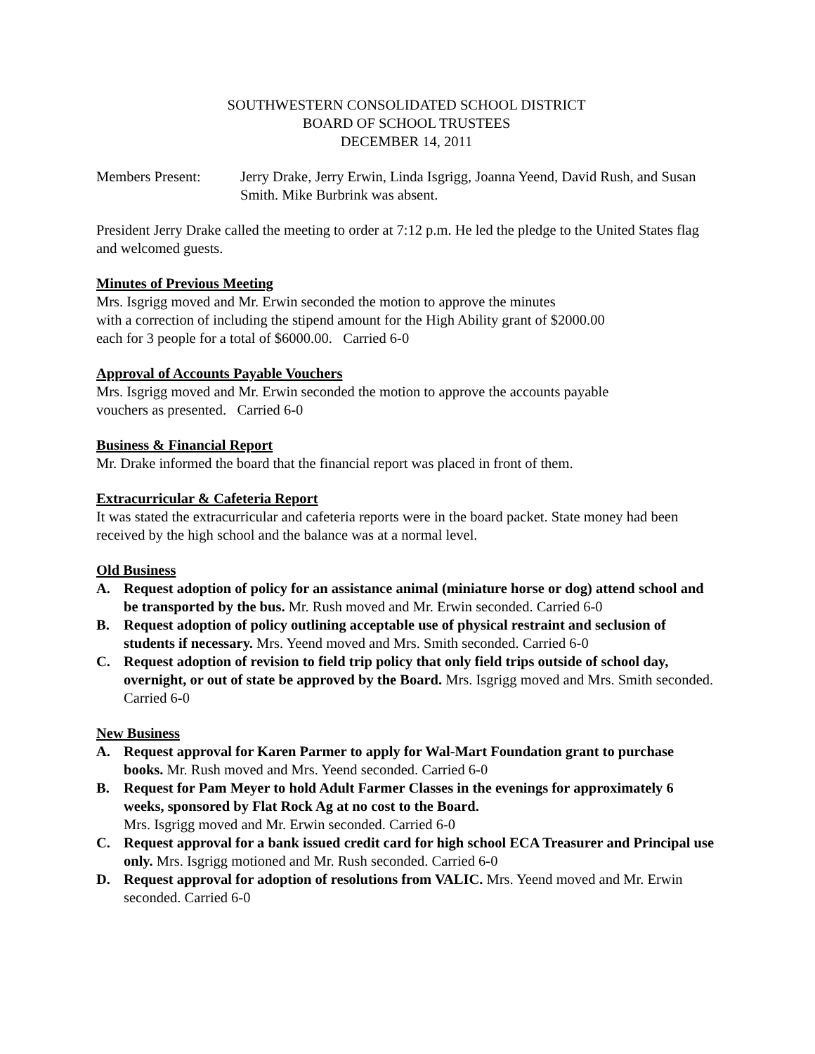SOUTHWESTERN CONSOLIDATED SCHOOL DISTRICT
BOARD OF SCHOOL TRUSTEES
DECEMBER 14, 2011
Members Present: Jerry Drake, Jerry Erwin, Linda Isgrigg, Joanna Yeend, David Rush, and Susan Smith. Mike Burbrink was absent.
President Jerry Drake called the meeting to order at 7:12 p.m. He led the pledge to the United States flag and welcomed guests.
Minutes of Previous Meeting
Mrs. Isgrigg moved and Mr. Erwin seconded the motion to approve the minutes
with a correction of including the stipend amount for the High Ability grant of $2000.00
each for 3 people for a total of $6000.00. Carried 6-0
Approval of Accounts Payable Vouchers
Mrs. Isgrigg moved and Mr. Erwin seconded the motion to approve the accounts payable
vouchers as presented. Carried 6-0
Business & Financial Report
Mr. Drake informed the board that the financial report was placed in front of them.
Extracurricular & Cafeteria Report
It was stated the extracurricular and cafeteria reports were in the board packet. State money had been received by the high school and the balance was at a normal level.
Old Business
A. Request adoption of policy for an assistance animal (miniature horse or dog) attend school and be transported by the bus. Mr. Rush moved and Mr. Erwin seconded. Carried 6-0
B. Request adoption of policy outlining acceptable use of physical restraint and seclusion of students if necessary. Mrs. Yeend moved and Mrs. Smith seconded. Carried 6-0
C. Request adoption of revision to field trip policy that only field trips outside of school day, overnight, or out of state be approved by the Board. Mrs. Isgrigg moved and Mrs. Smith seconded. Carried 6-0
New Business
A. Request approval for Karen Parmer to apply for Wal-Mart Foundation grant to purchase books. Mr. Rush moved and Mrs. Yeend seconded. Carried 6-0
B. Request for Pam Meyer to hold Adult Farmer Classes in the evenings for approximately 6 weeks, sponsored by Flat Rock Ag at no cost to the Board.
Mrs. Isgrigg moved and Mr. Erwin seconded. Carried 6-0
C. Request approval for a bank issued credit card for high school ECA Treasurer and Principal use only. Mrs. Isgrigg motioned and Mr. Rush seconded. Carried 6-0
D. Request approval for adoption of resolutions from VALIC. Mrs. Yeend moved and Mr. Erwin seconded. Carried 6-0